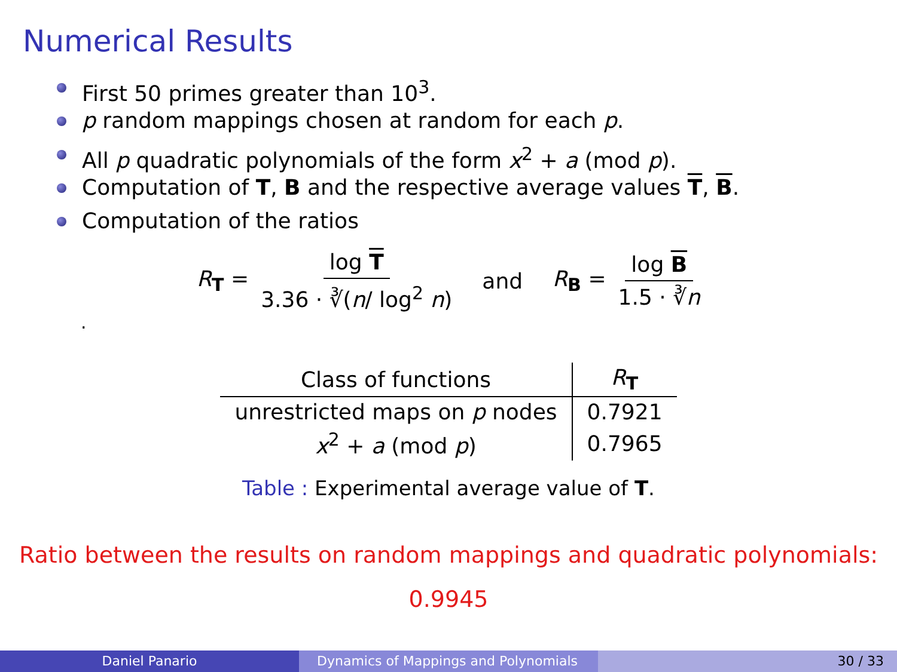Numerical Results
First 50 primes greater than 10<sup>3</sup>.
p random mappings chosen at random for each p.
All p quadratic polynomials of the form x<sup>2</sup> + a (mod p).
Computation of T, B and the respective average values T, B.
Computation of the ratios
R<sub>T</sub> = log T 3.36 · ∛(n/ log<sup>2</sup> n) and R<sub>B</sub> = log B 1.5 · ∛n
.
| Class of functions | R<sub>T</sub> |
| --- | --- |
| unrestricted maps on p nodes | 0.7921 |
| x<sup>2</sup> + a (mod p ) | 0.7965 |
Table : Experimental average value of T.
Ratio between the results on random mappings and quadratic polynomials:
0.9945
Daniel Panario Dynamics of Mappings and Polynomials 30 / 33